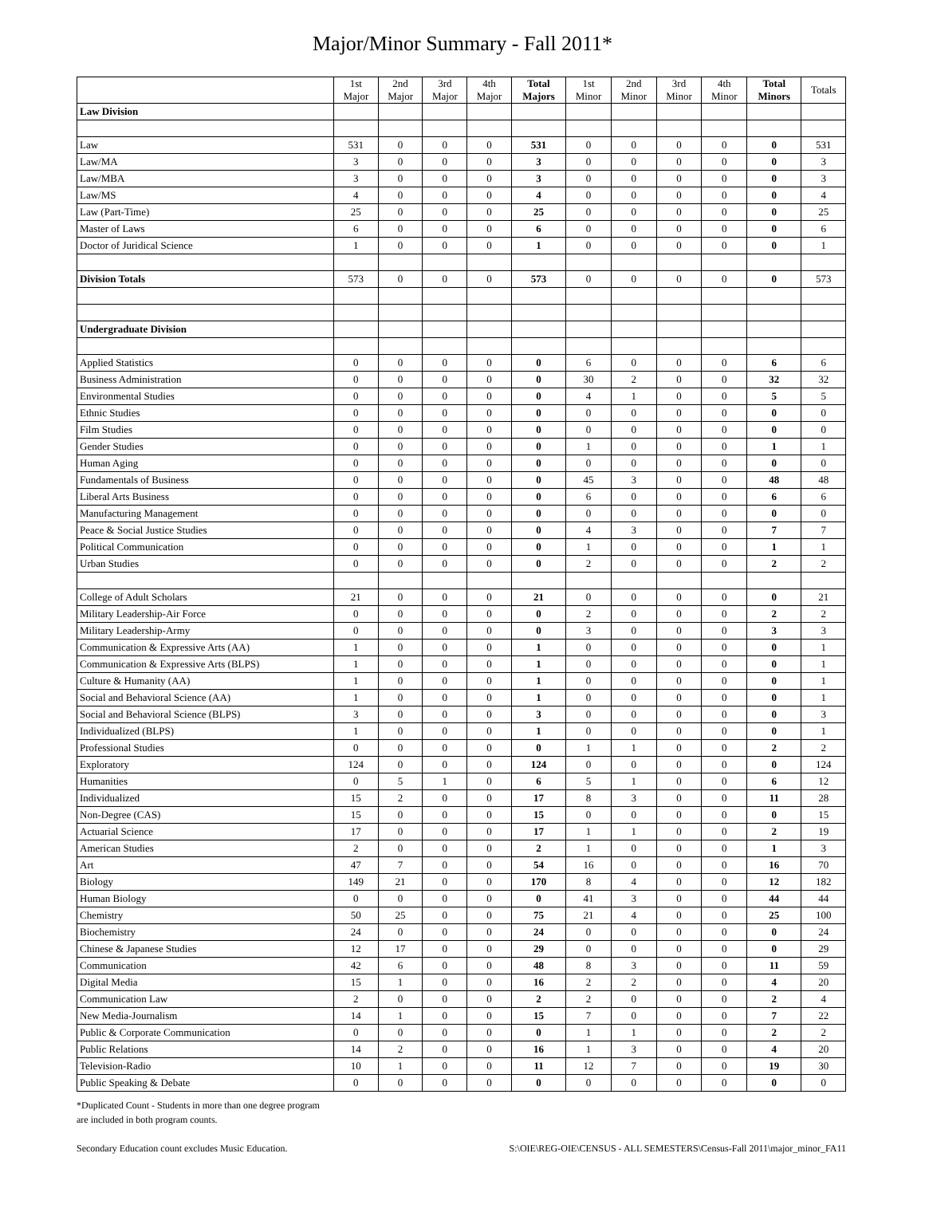Major/Minor Summary - Fall 2011*
| | 1st Major | 2nd Major | 3rd Major | 4th Major | Total Majors | 1st Minor | 2nd Minor | 3rd Minor | 4th Minor | Total Minors | Totals |
| --- | --- | --- | --- | --- | --- | --- | --- | --- | --- | --- | --- |
| Law Division | | | | | | | | | | | |
| Law | 531 | 0 | 0 | 0 | 531 | 0 | 0 | 0 | 0 | 0 | 531 |
| Law/MA | 3 | 0 | 0 | 0 | 3 | 0 | 0 | 0 | 0 | 0 | 3 |
| Law/MBA | 3 | 0 | 0 | 0 | 3 | 0 | 0 | 0 | 0 | 0 | 3 |
| Law/MS | 4 | 0 | 0 | 0 | 4 | 0 | 0 | 0 | 0 | 0 | 4 |
| Law (Part-Time) | 25 | 0 | 0 | 0 | 25 | 0 | 0 | 0 | 0 | 0 | 25 |
| Master of Laws | 6 | 0 | 0 | 0 | 6 | 0 | 0 | 0 | 0 | 0 | 6 |
| Doctor of Juridical Science | 1 | 0 | 0 | 0 | 1 | 0 | 0 | 0 | 0 | 0 | 1 |
| Division Totals | 573 | 0 | 0 | 0 | 573 | 0 | 0 | 0 | 0 | 0 | 573 |
| Undergraduate Division | | | | | | | | | | | |
| Applied Statistics | 0 | 0 | 0 | 0 | 0 | 6 | 0 | 0 | 0 | 6 | 6 |
| Business Administration | 0 | 0 | 0 | 0 | 0 | 30 | 2 | 0 | 0 | 32 | 32 |
| Environmental Studies | 0 | 0 | 0 | 0 | 0 | 4 | 1 | 0 | 0 | 5 | 5 |
| Ethnic Studies | 0 | 0 | 0 | 0 | 0 | 0 | 0 | 0 | 0 | 0 | 0 |
| Film Studies | 0 | 0 | 0 | 0 | 0 | 0 | 0 | 0 | 0 | 0 | 0 |
| Gender Studies | 0 | 0 | 0 | 0 | 0 | 1 | 0 | 0 | 0 | 1 | 1 |
| Human Aging | 0 | 0 | 0 | 0 | 0 | 0 | 0 | 0 | 0 | 0 | 0 |
| Fundamentals of Business | 0 | 0 | 0 | 0 | 0 | 45 | 3 | 0 | 0 | 48 | 48 |
| Liberal Arts Business | 0 | 0 | 0 | 0 | 0 | 6 | 0 | 0 | 0 | 6 | 6 |
| Manufacturing Management | 0 | 0 | 0 | 0 | 0 | 0 | 0 | 0 | 0 | 0 | 0 |
| Peace & Social Justice Studies | 0 | 0 | 0 | 0 | 0 | 4 | 3 | 0 | 0 | 7 | 7 |
| Political Communication | 0 | 0 | 0 | 0 | 0 | 1 | 0 | 0 | 0 | 1 | 1 |
| Urban Studies | 0 | 0 | 0 | 0 | 0 | 2 | 0 | 0 | 0 | 2 | 2 |
| College of Adult Scholars | 21 | 0 | 0 | 0 | 21 | 0 | 0 | 0 | 0 | 0 | 21 |
| Military Leadership-Air Force | 0 | 0 | 0 | 0 | 0 | 2 | 0 | 0 | 0 | 2 | 2 |
| Military Leadership-Army | 0 | 0 | 0 | 0 | 0 | 3 | 0 | 0 | 0 | 3 | 3 |
| Communication & Expressive Arts (AA) | 1 | 0 | 0 | 0 | 1 | 0 | 0 | 0 | 0 | 0 | 1 |
| Communication & Expressive Arts (BLPS) | 1 | 0 | 0 | 0 | 1 | 0 | 0 | 0 | 0 | 0 | 1 |
| Culture & Humanity (AA) | 1 | 0 | 0 | 0 | 1 | 0 | 0 | 0 | 0 | 0 | 1 |
| Social and Behavioral Science (AA) | 1 | 0 | 0 | 0 | 1 | 0 | 0 | 0 | 0 | 0 | 1 |
| Social and Behavioral Science (BLPS) | 3 | 0 | 0 | 0 | 3 | 0 | 0 | 0 | 0 | 0 | 3 |
| Individualized (BLPS) | 1 | 0 | 0 | 0 | 1 | 0 | 0 | 0 | 0 | 0 | 1 |
| Professional Studies | 0 | 0 | 0 | 0 | 0 | 1 | 1 | 0 | 0 | 2 | 2 |
| Exploratory | 124 | 0 | 0 | 0 | 124 | 0 | 0 | 0 | 0 | 0 | 124 |
| Humanities | 0 | 5 | 1 | 0 | 6 | 5 | 1 | 0 | 0 | 6 | 12 |
| Individualized | 15 | 2 | 0 | 0 | 17 | 8 | 3 | 0 | 0 | 11 | 28 |
| Non-Degree (CAS) | 15 | 0 | 0 | 0 | 15 | 0 | 0 | 0 | 0 | 0 | 15 |
| Actuarial Science | 17 | 0 | 0 | 0 | 17 | 1 | 1 | 0 | 0 | 2 | 19 |
| American Studies | 2 | 0 | 0 | 0 | 2 | 1 | 0 | 0 | 0 | 1 | 3 |
| Art | 47 | 7 | 0 | 0 | 54 | 16 | 0 | 0 | 0 | 16 | 70 |
| Biology | 149 | 21 | 0 | 0 | 170 | 8 | 4 | 0 | 0 | 12 | 182 |
| Human Biology | 0 | 0 | 0 | 0 | 0 | 41 | 3 | 0 | 0 | 44 | 44 |
| Chemistry | 50 | 25 | 0 | 0 | 75 | 21 | 4 | 0 | 0 | 25 | 100 |
| Biochemistry | 24 | 0 | 0 | 0 | 24 | 0 | 0 | 0 | 0 | 0 | 24 |
| Chinese & Japanese Studies | 12 | 17 | 0 | 0 | 29 | 0 | 0 | 0 | 0 | 0 | 29 |
| Communication | 42 | 6 | 0 | 0 | 48 | 8 | 3 | 0 | 0 | 11 | 59 |
| Digital Media | 15 | 1 | 0 | 0 | 16 | 2 | 2 | 0 | 0 | 4 | 20 |
| Communication Law | 2 | 0 | 0 | 0 | 2 | 2 | 0 | 0 | 0 | 2 | 4 |
| New Media-Journalism | 14 | 1 | 0 | 0 | 15 | 7 | 0 | 0 | 0 | 7 | 22 |
| Public & Corporate Communication | 0 | 0 | 0 | 0 | 0 | 1 | 1 | 0 | 0 | 2 | 2 |
| Public Relations | 14 | 2 | 0 | 0 | 16 | 1 | 3 | 0 | 0 | 4 | 20 |
| Television-Radio | 10 | 1 | 0 | 0 | 11 | 12 | 7 | 0 | 0 | 19 | 30 |
| Public Speaking & Debate | 0 | 0 | 0 | 0 | 0 | 0 | 0 | 0 | 0 | 0 | 0 |
*Duplicated Count - Students in more than one degree program
are included in both program counts.
Secondary Education count excludes Music Education. S:\OIE\REG-OIE\CENSUS - ALL SEMESTERS\Census-Fall 2011\major_minor_FA11